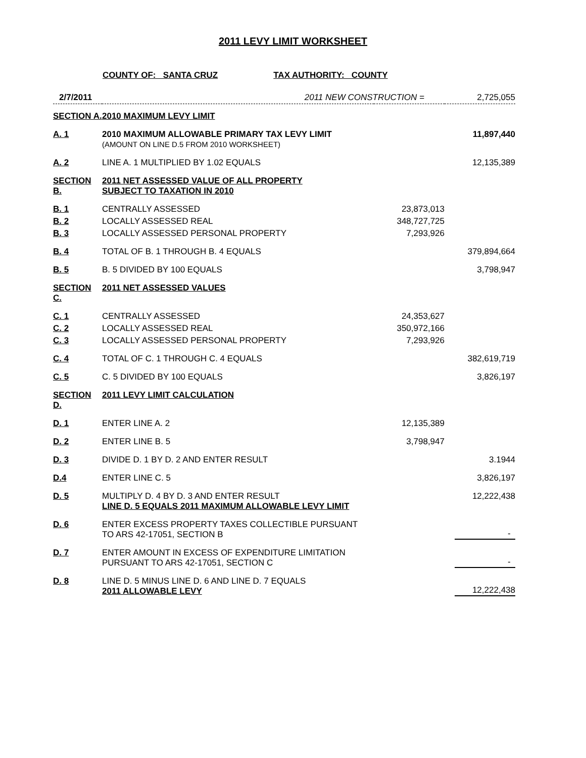2011 LEVY LIMIT WORKSHEET
COUNTY OF: SANTA CRUZ TAX AUTHORITY: COUNTY
| 2/7/2011 | 2011 NEW CONSTRUCTION = | | 2,725,055 |
| SECTION A. | 2010 MAXIMUM LEVY LIMIT | | |
| A. 1 | 2010 MAXIMUM ALLOWABLE PRIMARY TAX LEVY LIMIT (AMOUNT ON LINE D.5 FROM 2010 WORKSHEET) | | 11,897,440 |
| A. 2 | LINE A. 1 MULTIPLIED BY 1.02 EQUALS | | 12,135,389 |
| SECTION B. | 2011 NET ASSESSED VALUE OF ALL PROPERTY SUBJECT TO TAXATION IN 2010 | | |
| B. 1 | CENTRALLY ASSESSED | 23,873,013 | |
| B. 2 | LOCALLY ASSESSED REAL | 348,727,725 | |
| B. 3 | LOCALLY ASSESSED PERSONAL PROPERTY | 7,293,926 | |
| B. 4 | TOTAL OF B. 1 THROUGH B. 4 EQUALS | | 379,894,664 |
| B. 5 | B. 5 DIVIDED BY 100 EQUALS | | 3,798,947 |
| SECTION C. | 2011 NET ASSESSED VALUES | | |
| C. 1 | CENTRALLY ASSESSED | 24,353,627 | |
| C. 2 | LOCALLY ASSESSED REAL | 350,972,166 | |
| C. 3 | LOCALLY ASSESSED PERSONAL PROPERTY | 7,293,926 | |
| C. 4 | TOTAL OF C. 1 THROUGH C. 4 EQUALS | | 382,619,719 |
| C. 5 | C. 5 DIVIDED BY 100 EQUALS | | 3,826,197 |
| SECTION D. | 2011 LEVY LIMIT CALCULATION | | |
| D. 1 | ENTER LINE A. 2 | 12,135,389 | |
| D. 2 | ENTER LINE B. 5 | 3,798,947 | |
| D. 3 | DIVIDE D. 1 BY D. 2 AND ENTER RESULT | | 3.1944 |
| D.4 | ENTER LINE C. 5 | | 3,826,197 |
| D. 5 | MULTIPLY D. 4 BY D. 3 AND ENTER RESULT LINE D. 5 EQUALS 2011 MAXIMUM ALLOWABLE LEVY LIMIT | | 12,222,438 |
| D. 6 | ENTER EXCESS PROPERTY TAXES COLLECTIBLE PURSUANT TO ARS 42-17051, SECTION B | | - |
| D. 7 | ENTER AMOUNT IN EXCESS OF EXPENDITURE LIMITATION PURSUANT TO ARS 42-17051, SECTION C | | - |
| D. 8 | LINE D. 5 MINUS LINE D. 6 AND LINE D. 7 EQUALS 2011 ALLOWABLE LEVY | | 12,222,438 |